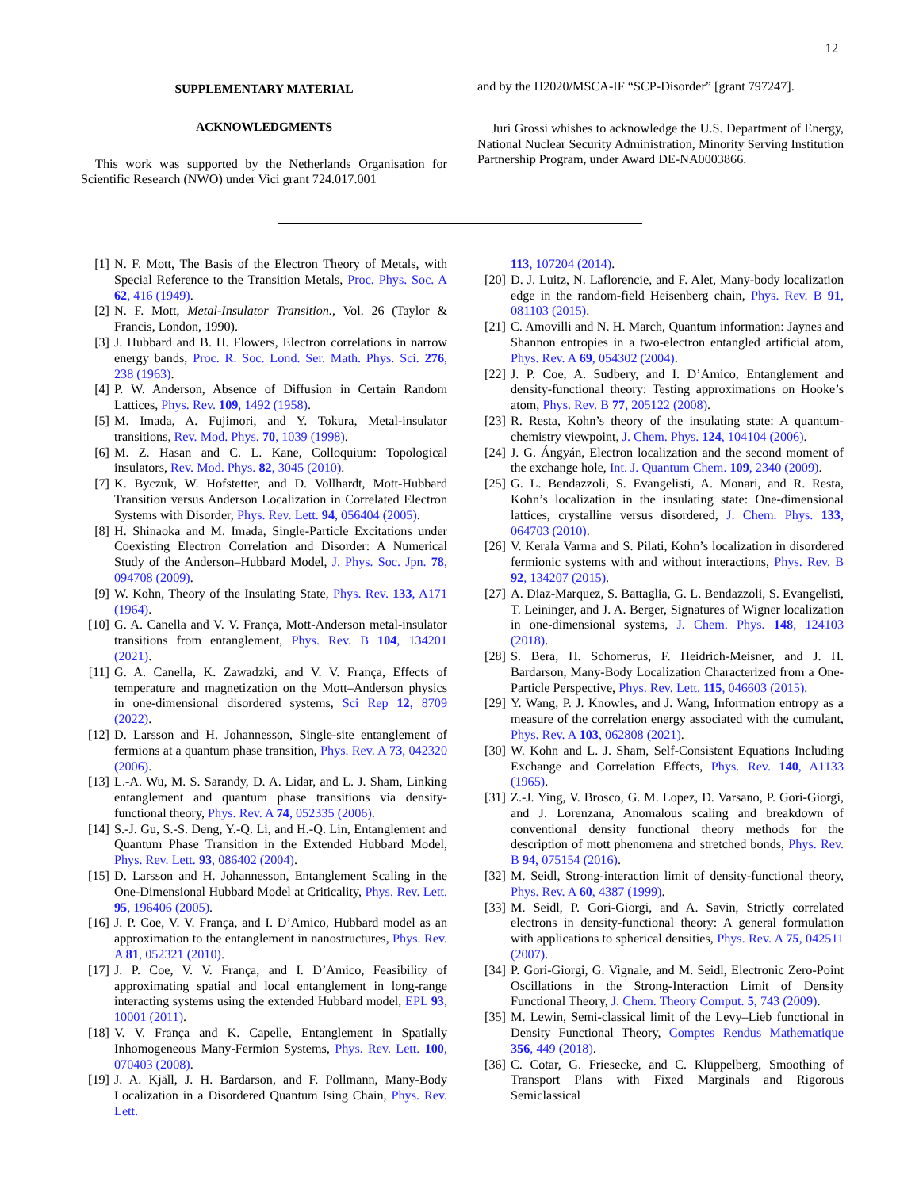12
SUPPLEMENTARY MATERIAL
ACKNOWLEDGMENTS
This work was supported by the Netherlands Organisation for Scientific Research (NWO) under Vici grant 724.017.001
and by the H2020/MSCA-IF “SCP-Disorder” [grant 797247].
Juri Grossi whishes to acknowledge the U.S. Department of Energy, National Nuclear Security Administration, Minority Serving Institution Partnership Program, under Award DE-NA0003866.
[1] N. F. Mott, The Basis of the Electron Theory of Metals, with Special Reference to the Transition Metals, Proc. Phys. Soc. A 62, 416 (1949).
[2] N. F. Mott, Metal-Insulator Transition., Vol. 26 (Taylor & Francis, London, 1990).
[3] J. Hubbard and B. H. Flowers, Electron correlations in narrow energy bands, Proc. R. Soc. Lond. Ser. Math. Phys. Sci. 276, 238 (1963).
[4] P. W. Anderson, Absence of Diffusion in Certain Random Lattices, Phys. Rev. 109, 1492 (1958).
[5] M. Imada, A. Fujimori, and Y. Tokura, Metal-insulator transitions, Rev. Mod. Phys. 70, 1039 (1998).
[6] M. Z. Hasan and C. L. Kane, Colloquium: Topological insulators, Rev. Mod. Phys. 82, 3045 (2010).
[7] K. Byczuk, W. Hofstetter, and D. Vollhardt, Mott-Hubbard Transition versus Anderson Localization in Correlated Electron Systems with Disorder, Phys. Rev. Lett. 94, 056404 (2005).
[8] H. Shinaoka and M. Imada, Single-Particle Excitations under Coexisting Electron Correlation and Disorder: A Numerical Study of the Anderson–Hubbard Model, J. Phys. Soc. Jpn. 78, 094708 (2009).
[9] W. Kohn, Theory of the Insulating State, Phys. Rev. 133, A171 (1964).
[10] G. A. Canella and V. V. França, Mott-Anderson metal-insulator transitions from entanglement, Phys. Rev. B 104, 134201 (2021).
[11] G. A. Canella, K. Zawadzki, and V. V. França, Effects of temperature and magnetization on the Mott–Anderson physics in one-dimensional disordered systems, Sci Rep 12, 8709 (2022).
[12] D. Larsson and H. Johannesson, Single-site entanglement of fermions at a quantum phase transition, Phys. Rev. A 73, 042320 (2006).
[13] L.-A. Wu, M. S. Sarandy, D. A. Lidar, and L. J. Sham, Linking entanglement and quantum phase transitions via density-functional theory, Phys. Rev. A 74, 052335 (2006).
[14] S.-J. Gu, S.-S. Deng, Y.-Q. Li, and H.-Q. Lin, Entanglement and Quantum Phase Transition in the Extended Hubbard Model, Phys. Rev. Lett. 93, 086402 (2004).
[15] D. Larsson and H. Johannesson, Entanglement Scaling in the One-Dimensional Hubbard Model at Criticality, Phys. Rev. Lett. 95, 196406 (2005).
[16] J. P. Coe, V. V. França, and I. D’Amico, Hubbard model as an approximation to the entanglement in nanostructures, Phys. Rev. A 81, 052321 (2010).
[17] J. P. Coe, V. V. França, and I. D’Amico, Feasibility of approximating spatial and local entanglement in long-range interacting systems using the extended Hubbard model, EPL 93, 10001 (2011).
[18] V. V. França and K. Capelle, Entanglement in Spatially Inhomogeneous Many-Fermion Systems, Phys. Rev. Lett. 100, 070403 (2008).
[19] J. A. Kjäll, J. H. Bardarson, and F. Pollmann, Many-Body Localization in a Disordered Quantum Ising Chain, Phys. Rev. Lett.
113, 107204 (2014).
[20] D. J. Luitz, N. Laflorencie, and F. Alet, Many-body localization edge in the random-field Heisenberg chain, Phys. Rev. B 91, 081103 (2015).
[21] C. Amovilli and N. H. March, Quantum information: Jaynes and Shannon entropies in a two-electron entangled artificial atom, Phys. Rev. A 69, 054302 (2004).
[22] J. P. Coe, A. Sudbery, and I. D’Amico, Entanglement and density-functional theory: Testing approximations on Hooke’s atom, Phys. Rev. B 77, 205122 (2008).
[23] R. Resta, Kohn’s theory of the insulating state: A quantum-chemistry viewpoint, J. Chem. Phys. 124, 104104 (2006).
[24] J. G. Ángyán, Electron localization and the second moment of the exchange hole, Int. J. Quantum Chem. 109, 2340 (2009).
[25] G. L. Bendazzoli, S. Evangelisti, A. Monari, and R. Resta, Kohn’s localization in the insulating state: One-dimensional lattices, crystalline versus disordered, J. Chem. Phys. 133, 064703 (2010).
[26] V. Kerala Varma and S. Pilati, Kohn’s localization in disordered fermionic systems with and without interactions, Phys. Rev. B 92, 134207 (2015).
[27] A. Diaz-Marquez, S. Battaglia, G. L. Bendazzoli, S. Evangelisti, T. Leininger, and J. A. Berger, Signatures of Wigner localization in one-dimensional systems, J. Chem. Phys. 148, 124103 (2018).
[28] S. Bera, H. Schomerus, F. Heidrich-Meisner, and J. H. Bardarson, Many-Body Localization Characterized from a One-Particle Perspective, Phys. Rev. Lett. 115, 046603 (2015).
[29] Y. Wang, P. J. Knowles, and J. Wang, Information entropy as a measure of the correlation energy associated with the cumulant, Phys. Rev. A 103, 062808 (2021).
[30] W. Kohn and L. J. Sham, Self-Consistent Equations Including Exchange and Correlation Effects, Phys. Rev. 140, A1133 (1965).
[31] Z.-J. Ying, V. Brosco, G. M. Lopez, D. Varsano, P. Gori-Giorgi, and J. Lorenzana, Anomalous scaling and breakdown of conventional density functional theory methods for the description of mott phenomena and stretched bonds, Phys. Rev. B 94, 075154 (2016).
[32] M. Seidl, Strong-interaction limit of density-functional theory, Phys. Rev. A 60, 4387 (1999).
[33] M. Seidl, P. Gori-Giorgi, and A. Savin, Strictly correlated electrons in density-functional theory: A general formulation with applications to spherical densities, Phys. Rev. A 75, 042511 (2007).
[34] P. Gori-Giorgi, G. Vignale, and M. Seidl, Electronic Zero-Point Oscillations in the Strong-Interaction Limit of Density Functional Theory, J. Chem. Theory Comput. 5, 743 (2009).
[35] M. Lewin, Semi-classical limit of the Levy–Lieb functional in Density Functional Theory, Comptes Rendus Mathematique 356, 449 (2018).
[36] C. Cotar, G. Friesecke, and C. Klüppelberg, Smoothing of Transport Plans with Fixed Marginals and Rigorous Semiclassical